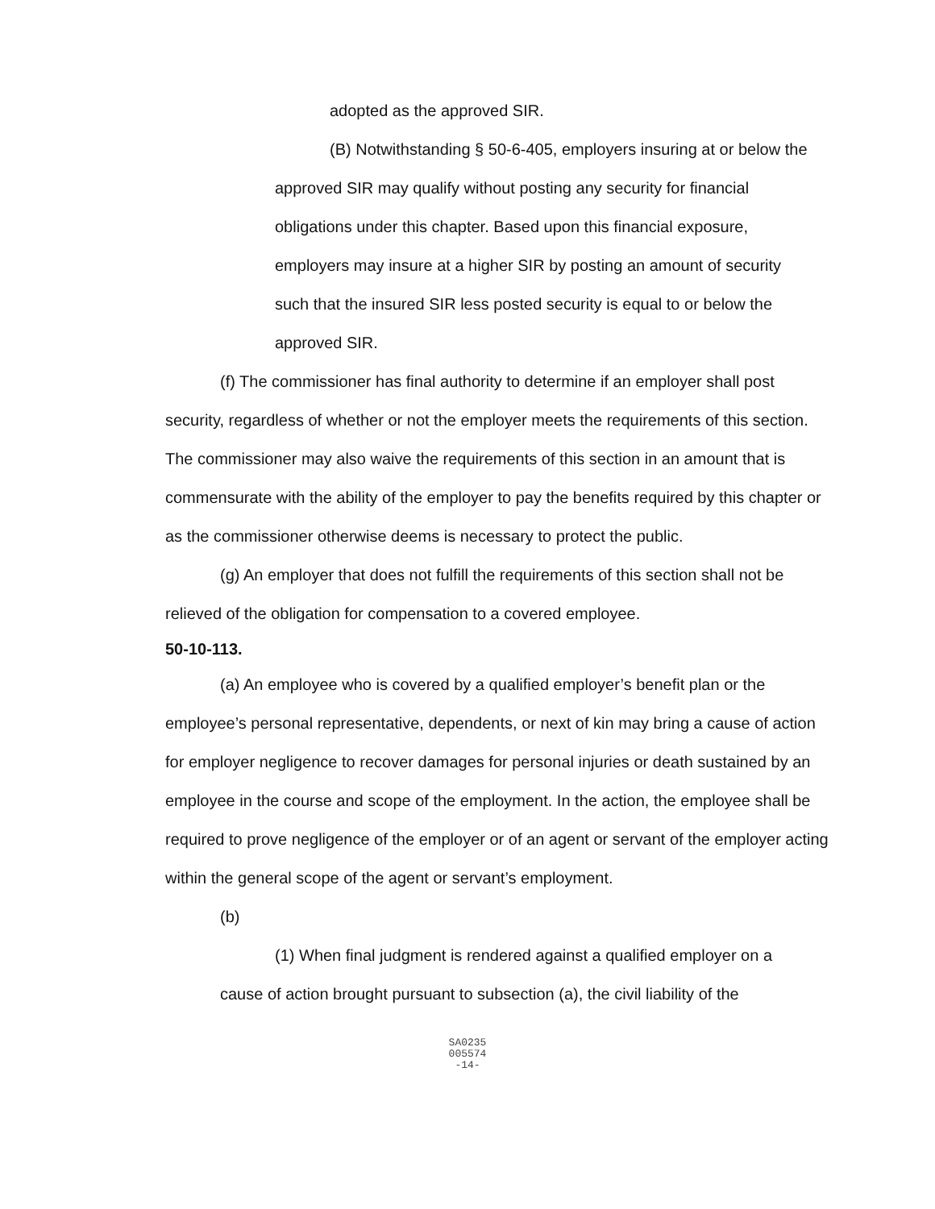adopted as the approved SIR.
(B) Notwithstanding § 50-6-405, employers insuring at or below the approved SIR may qualify without posting any security for financial obligations under this chapter. Based upon this financial exposure, employers may insure at a higher SIR by posting an amount of security such that the insured SIR less posted security is equal to or below the approved SIR.
(f) The commissioner has final authority to determine if an employer shall post security, regardless of whether or not the employer meets the requirements of this section. The commissioner may also waive the requirements of this section in an amount that is commensurate with the ability of the employer to pay the benefits required by this chapter or as the commissioner otherwise deems is necessary to protect the public.
(g) An employer that does not fulfill the requirements of this section shall not be relieved of the obligation for compensation to a covered employee.
50-10-113.
(a) An employee who is covered by a qualified employer’s benefit plan or the employee’s personal representative, dependents, or next of kin may bring a cause of action for employer negligence to recover damages for personal injuries or death sustained by an employee in the course and scope of the employment. In the action, the employee shall be required to prove negligence of the employer or of an agent or servant of the employer acting within the general scope of the agent or servant’s employment.
(b)
(1) When final judgment is rendered against a qualified employer on a cause of action brought pursuant to subsection (a), the civil liability of the
SA0235
005574
-14-